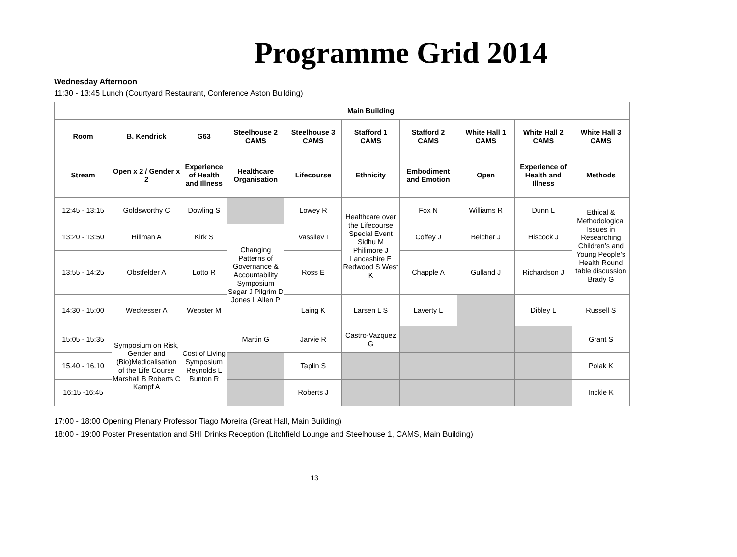Programme Grid 2014
Wednesday Afternoon
11:30 - 13:45 Lunch (Courtyard Restaurant, Conference Aston Building)
| | Main Building | | | | | | | | |
| Room | B. Kendrick | G63 | Steelhouse 2 CAMS | Steelhouse 3 CAMS | Stafford 1 CAMS | Stafford 2 CAMS | White Hall 1 CAMS | White Hall 2 CAMS | White Hall 3 CAMS |
| Stream | Open x 2 / Gender x 2 | Experience of Health and Illness | Healthcare Organisation | Lifecourse | Ethnicity | Embodiment and Emotion | Open | Experience of Health and Illness | Methods |
| 12:45 - 13:15 | Goldsworthy C | Dowling S | | Lowey R | Healthcare over the Lifecourse Special Event Sidhu M Philimore J Lancashire E Redwood S West K | Fox N | Williams R | Dunn L | Ethical & Methodological Issues in Researching Children’s and Young People’s Health Round table discussion Brady G |
| 13:20 - 13:50 | Hillman A | Kirk S | Changing Patterns of Governance & Accountability Symposium Segar J Pilgrim D Jones L Allen P | Vassilev I | | Coffey J | Belcher J | Hiscock J | |
| 13:55 - 14:25 | Obstfelder A | Lotto R | | Ross E | | Chapple A | Gulland J | Richardson J | |
| 14:30 - 15:00 | Weckesser A | Webster M | | Laing K | Larsen L S | Laverty L | | Dibley L | Russell S |
| 15:05 - 15:35 | Symposium on Risk, Gender and (Bio)Medicalisation of the Life Course Marshall B Roberts C Kampf A | Cost of Living Symposium Reynolds L Bunton R | Martin G | Jarvie R | Castro-Vazquez G | | | | Grant S |
| 15.40 - 16.10 | | | | Taplin S | | | | | Polak K |
| 16:15 -16:45 | | | | Roberts J | | | | | Inckle K |
17:00 - 18:00 Opening Plenary Professor Tiago Moreira (Great Hall, Main Building)
18:00 - 19:00 Poster Presentation and SHI Drinks Reception (Litchfield Lounge and Steelhouse 1, CAMS, Main Building)
13